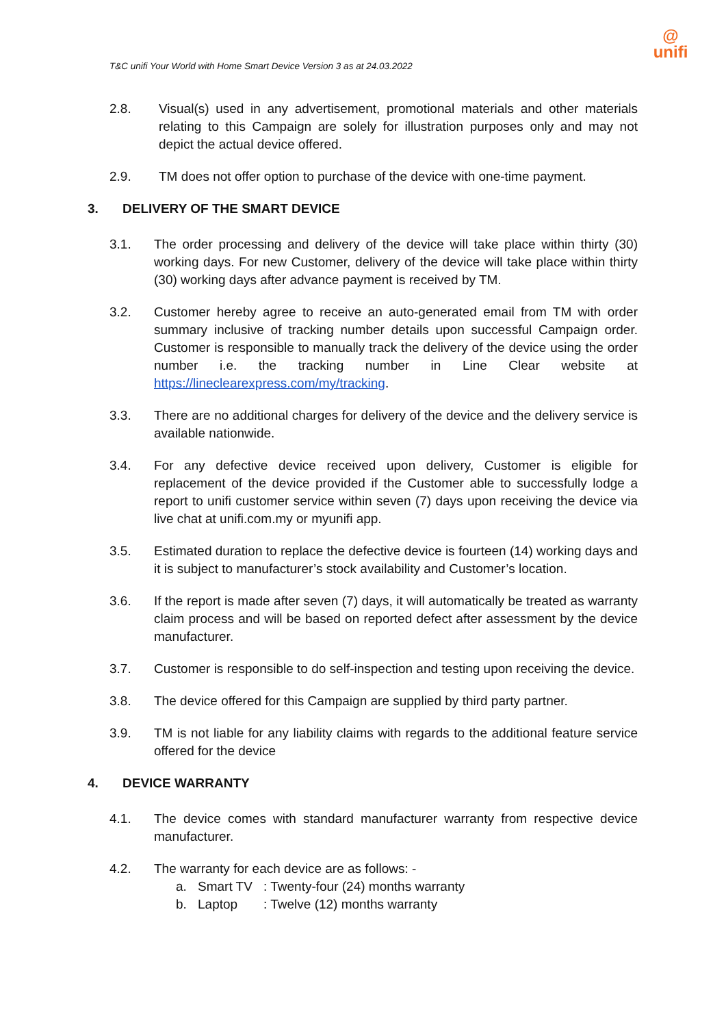T&C unifi Your World with Home Smart Device Version 3 as at 24.03.2022
@
unifi
2.8. Visual(s) used in any advertisement, promotional materials and other materials relating to this Campaign are solely for illustration purposes only and may not depict the actual device offered.
2.9. TM does not offer option to purchase of the device with one-time payment.
3. DELIVERY OF THE SMART DEVICE
3.1. The order processing and delivery of the device will take place within thirty (30) working days. For new Customer, delivery of the device will take place within thirty (30) working days after advance payment is received by TM.
3.2. Customer hereby agree to receive an auto-generated email from TM with order summary inclusive of tracking number details upon successful Campaign order. Customer is responsible to manually track the delivery of the device using the order number i.e. the tracking number in Line Clear website at https://lineclearexpress.com/my/tracking.
3.3. There are no additional charges for delivery of the device and the delivery service is available nationwide.
3.4. For any defective device received upon delivery, Customer is eligible for replacement of the device provided if the Customer able to successfully lodge a report to unifi customer service within seven (7) days upon receiving the device via live chat at unifi.com.my or myunifi app.
3.5. Estimated duration to replace the defective device is fourteen (14) working days and it is subject to manufacturer’s stock availability and Customer’s location.
3.6. If the report is made after seven (7) days, it will automatically be treated as warranty claim process and will be based on reported defect after assessment by the device manufacturer.
3.7. Customer is responsible to do self-inspection and testing upon receiving the device.
3.8. The device offered for this Campaign are supplied by third party partner.
3.9. TM is not liable for any liability claims with regards to the additional feature service offered for the device
4. DEVICE WARRANTY
4.1. The device comes with standard manufacturer warranty from respective device manufacturer.
4.2. The warranty for each device are as follows: -
a. Smart TV: Twenty-four (24) months warranty
b. Laptop: Twelve (12) months warranty